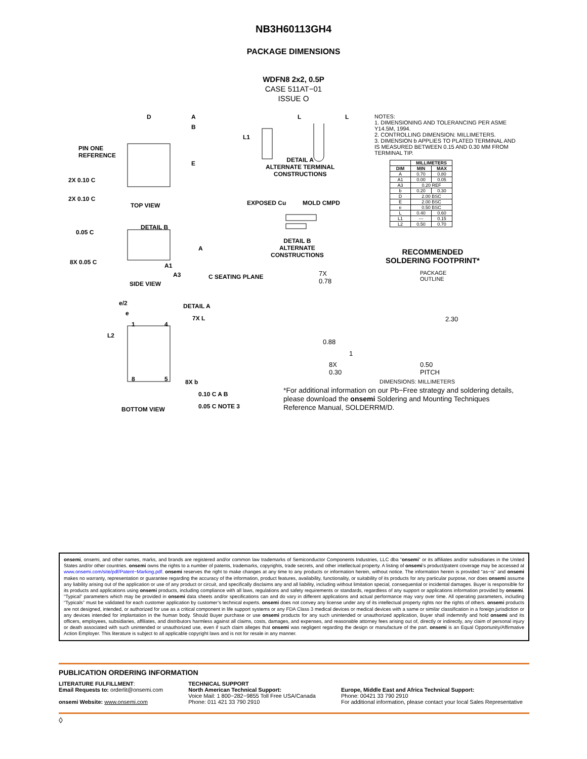NB3H60113GH4
PACKAGE DIMENSIONS
WDFN8 2x2, 0.5P
CASE 511AT−01
ISSUE O
D A
B
PIN ONE
REFERENCE
E
2X 0.10 C
2X 0.10 C
TOP VIEW
0.05 C
DETAIL B
A
8X 0.05 C A1
A3 C SEATING PLANE
SIDE VIEW
e/2
e
DETAIL A
1 4
7X L
L2
8 5 8X b
0.10 C A B
0.05 C NOTE 3 BOTTOM VIEW
L1
L L
DETAIL A
ALTERNATE TERMINAL
CONSTRUCTIONS
EXPOSED Cu MOLD CMPD
DETAIL B
ALTERNATE
CONSTRUCTIONS
NOTES:
1. DIMENSIONING AND TOLERANCING PER ASME Y14.5M, 1994.
2. CONTROLLING DIMENSION: MILLIMETERS.
3. DIMENSION b APPLIES TO PLATED TERMINAL AND IS MEASURED BETWEEN 0.15 AND 0.30 MM FROM TERMINAL TIP.
| | MILLIMETERS | |
| --- | --- | --- |
| DIM | MIN | MAX |
| A | 0.70 | 0.80 |
| A1 | 0.00 | 0.05 |
| A3 | 0.20 REF | |
| b | 0.20 | 0.30 |
| D | 2.00 BSC | |
| E | 2.00 BSC | |
| e | 0.50 BSC | |
| L | 0.40 | 0.60 |
| L1 | --- | 0.15 |
| L2 | 0.50 | 0.70 |
RECOMMENDED
SOLDERING FOOTPRINT*
7X
0.78
PACKAGE
OUTLINE
2.30
0.88
1
8X
0.30
0.50
PITCH
DIMENSIONS: MILLIMETERS
*For additional information on our Pb−Free strategy and soldering details, please download the onsemi Soldering and Mounting Techniques Reference Manual, SOLDERRM/D.
onsemi, onsemi, and other names, marks, and brands are registered and/or common law trademarks of Semiconductor Components Industries, LLC dba “onsemi” or its affiliates and/or subsidiaries in the United States and/or other countries. onsemi owns the rights to a number of patents, trademarks, copyrights, trade secrets, and other intellectual property. A listing of onsemi’s product/patent coverage may be accessed at www.onsemi.com/site/pdf/Patent−Marking.pdf. onsemi reserves the right to make changes at any time to any products or information herein, without notice. The information herein is provided “as−is” and onsemi makes no warranty, representation or guarantee regarding the accuracy of the information, product features, availability, functionality, or suitability of its products for any particular purpose, nor does onsemi assume any liability arising out of the application or use of any product or circuit, and specifically disclaims any and all liability, including without limitation special, consequential or incidental damages. Buyer is responsible for its products and applications using onsemi products, including compliance with all laws, regulations and safety requirements or standards, regardless of any support or applications information provided by onsemi. “Typical” parameters which may be provided in onsemi data sheets and/or specifications can and do vary in different applications and actual performance may vary over time. All operating parameters, including “Typicals” must be validated for each customer application by customer’s technical experts. onsemi does not convey any license under any of its intellectual property rights nor the rights of others. onsemi products are not designed, intended, or authorized for use as a critical component in life support systems or any FDA Class 3 medical devices or medical devices with a same or similar classification in a foreign jurisdiction or any devices intended for implantation in the human body. Should Buyer purchase or use onsemi products for any such unintended or unauthorized application, Buyer shall indemnify and hold onsemi and its officers, employees, subsidiaries, affiliates, and distributors harmless against all claims, costs, damages, and expenses, and reasonable attorney fees arising out of, directly or indirectly, any claim of personal injury or death associated with such unintended or unauthorized use, even if such claim alleges that onsemi was negligent regarding the design or manufacture of the part. onsemi is an Equal Opportunity/Affirmative Action Employer. This literature is subject to all applicable copyright laws and is not for resale in any manner.
PUBLICATION ORDERING INFORMATION
LITERATURE FULFILLMENT:
Email Requests to: orderlit@onsemi.com
onsemi Website: www.onsemi.com
TECHNICAL SUPPORT
North American Technical Support:
Voice Mail: 1 800−282−9855 Toll Free USA/Canada
Phone: 011 421 33 790 2910
Europe, Middle East and Africa Technical Support:
Phone: 00421 33 790 2910
For additional information, please contact your local Sales Representative
◊